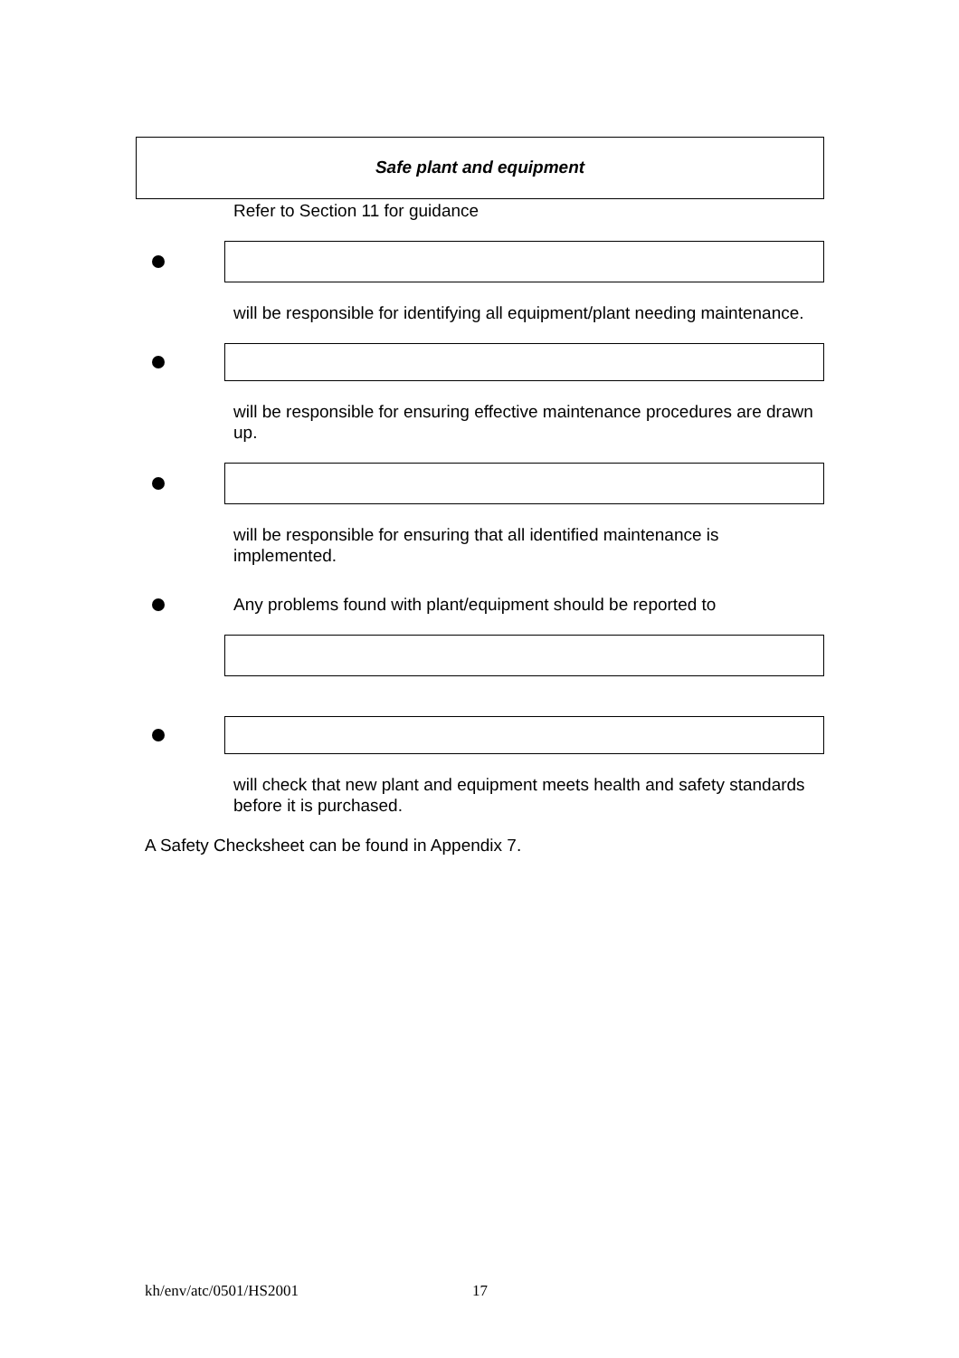Safe plant and equipment
Refer to Section 11 for guidance
will be responsible for identifying all equipment/plant needing maintenance.
will be responsible for ensuring effective maintenance procedures are drawn up.
will be responsible for ensuring that all identified maintenance is implemented.
Any problems found with plant/equipment should be reported to
will check that new plant and equipment meets health and safety standards before it is purchased.
A Safety Checksheet can be found in Appendix 7.
kh/env/atc/0501/HS2001 17